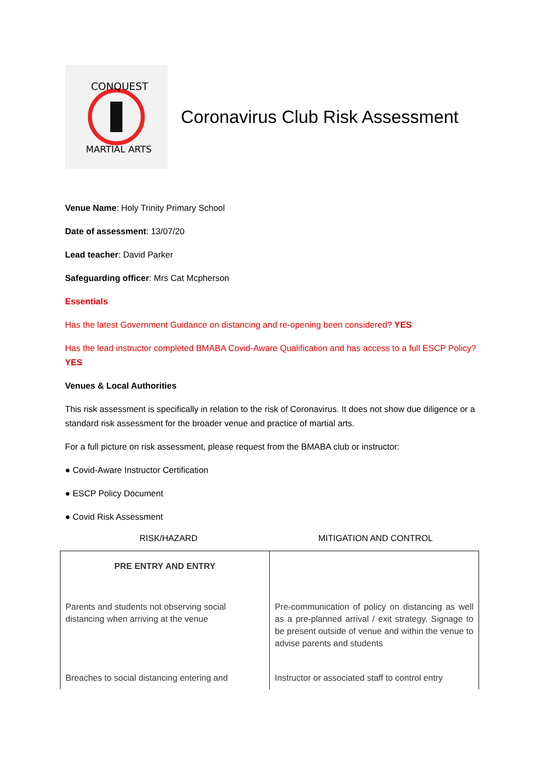CONQUEST
MARTIAL ARTS
Coronavirus Club Risk Assessment
Venue Name: Holy Trinity Primary School
Date of assessment: 13/07/20
Lead teacher: David Parker
Safeguarding officer: Mrs Cat Mcpherson
Essentials
Has the latest Government Guidance on distancing and re-opening been considered? YES
Has the lead instructor completed BMABA Covid-Aware Qualification and has access to a full ESCP Policy? YES
Venues & Local Authorities
This risk assessment is specifically in relation to the risk of Coronavirus. It does not show due diligence or a standard risk assessment for the broader venue and practice of martial arts.
For a full picture on risk assessment, please request from the BMABA club or instructor:
● Covid-Aware Instructor Certification
● ESCP Policy Document
● Covid Risk Assessment
RISK/HAZARD MITIGATION AND CONTROL
| PRE ENTRY AND ENTRY | |
| Parents and students not observing social distancing when arriving at the venue | Pre-communication of policy on distancing as well as a pre-planned arrival / exit strategy. Signage to be present outside of venue and within the venue to advise parents and students |
| Breaches to social distancing entering and | Instructor or associated staff to control entry |